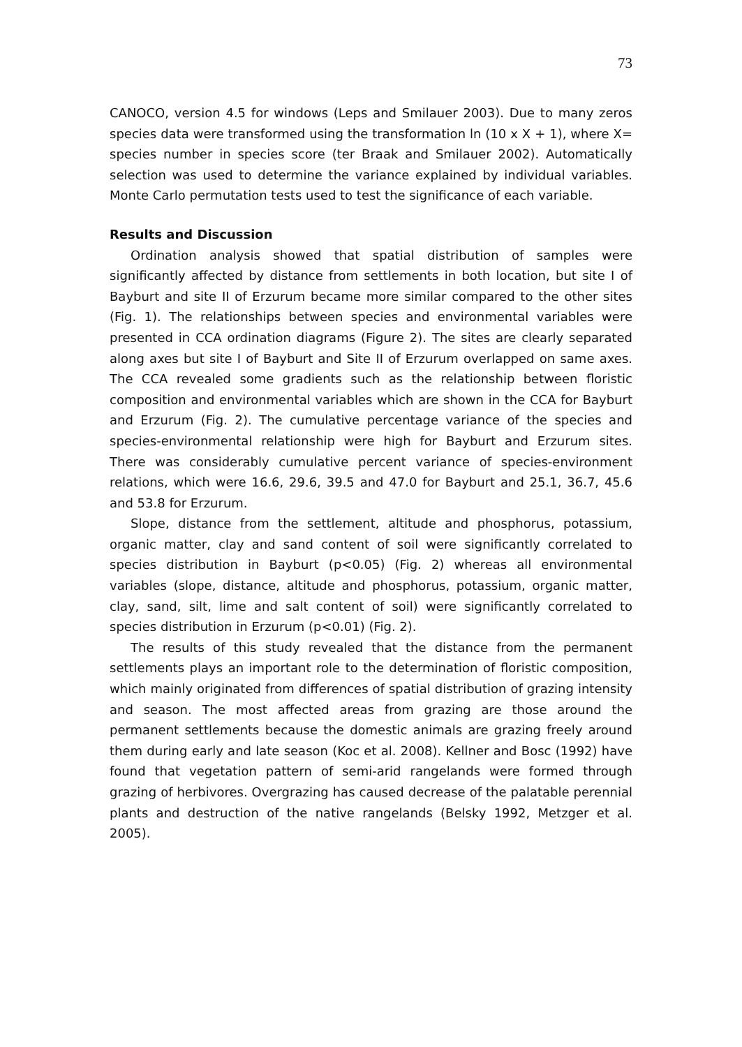73
CANOCO, version 4.5 for windows (Leps and Smilauer 2003). Due to many zeros species data were transformed using the transformation ln (10 x X + 1), where X= species number in species score (ter Braak and Smilauer 2002). Automatically selection was used to determine the variance explained by individual variables. Monte Carlo permutation tests used to test the significance of each variable.
Results and Discussion
Ordination analysis showed that spatial distribution of samples were significantly affected by distance from settlements in both location, but site I of Bayburt and site II of Erzurum became more similar compared to the other sites (Fig. 1). The relationships between species and environmental variables were presented in CCA ordination diagrams (Figure 2). The sites are clearly separated along axes but site I of Bayburt and Site II of Erzurum overlapped on same axes. The CCA revealed some gradients such as the relationship between floristic composition and environmental variables which are shown in the CCA for Bayburt and Erzurum (Fig. 2). The cumulative percentage variance of the species and species-environmental relationship were high for Bayburt and Erzurum sites. There was considerably cumulative percent variance of species-environment relations, which were 16.6, 29.6, 39.5 and 47.0 for Bayburt and 25.1, 36.7, 45.6 and 53.8 for Erzurum.
Slope, distance from the settlement, altitude and phosphorus, potassium, organic matter, clay and sand content of soil were significantly correlated to species distribution in Bayburt (p<0.05) (Fig. 2) whereas all environmental variables (slope, distance, altitude and phosphorus, potassium, organic matter, clay, sand, silt, lime and salt content of soil) were significantly correlated to species distribution in Erzurum (p<0.01) (Fig. 2).
The results of this study revealed that the distance from the permanent settlements plays an important role to the determination of floristic composition, which mainly originated from differences of spatial distribution of grazing intensity and season. The most affected areas from grazing are those around the permanent settlements because the domestic animals are grazing freely around them during early and late season (Koc et al. 2008). Kellner and Bosc (1992) have found that vegetation pattern of semi-arid rangelands were formed through grazing of herbivores. Overgrazing has caused decrease of the palatable perennial plants and destruction of the native rangelands (Belsky 1992, Metzger et al. 2005).